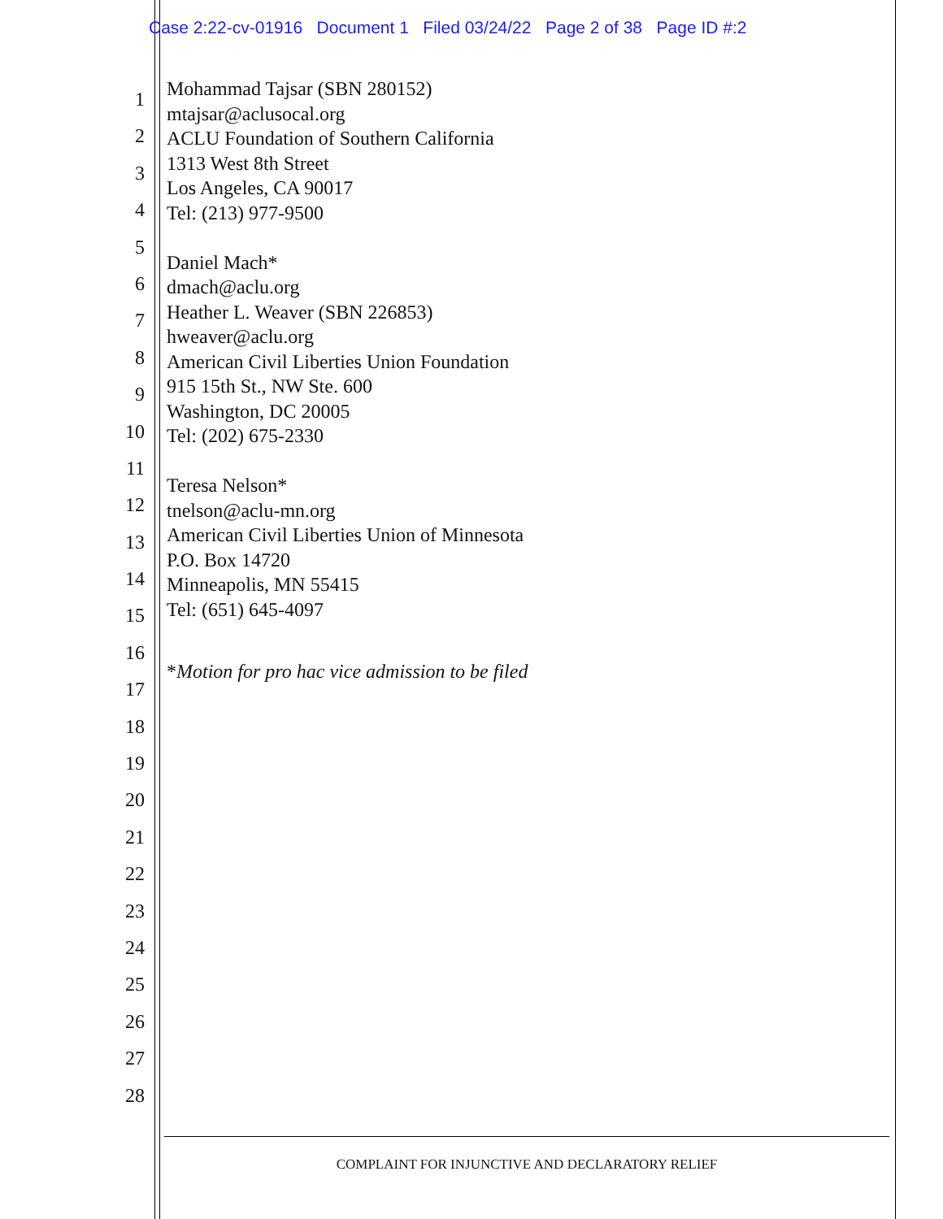Case 2:22-cv-01916 Document 1 Filed 03/24/22 Page 2 of 38 Page ID #:2
1
2
3
4
5
6
7
8
9
10
11
12
13
14
15
16
17
18
19
20
21
22
23
24
25
26
27
28
Mohammad Tajsar (SBN 280152)
mtajsar@aclusocal.org
ACLU Foundation of Southern California
1313 West 8th Street
Los Angeles, CA 90017
Tel: (213) 977-9500
Daniel Mach*
dmach@aclu.org
Heather L. Weaver (SBN 226853)
hweaver@aclu.org
American Civil Liberties Union Foundation
915 15th St., NW Ste. 600
Washington, DC 20005
Tel: (202) 675-2330
Teresa Nelson*
tnelson@aclu-mn.org
American Civil Liberties Union of Minnesota
P.O. Box 14720
Minneapolis, MN 55415
Tel: (651) 645-4097
*Motion for pro hac vice admission to be filed
COMPLAINT FOR INJUNCTIVE AND DECLARATORY RELIEF